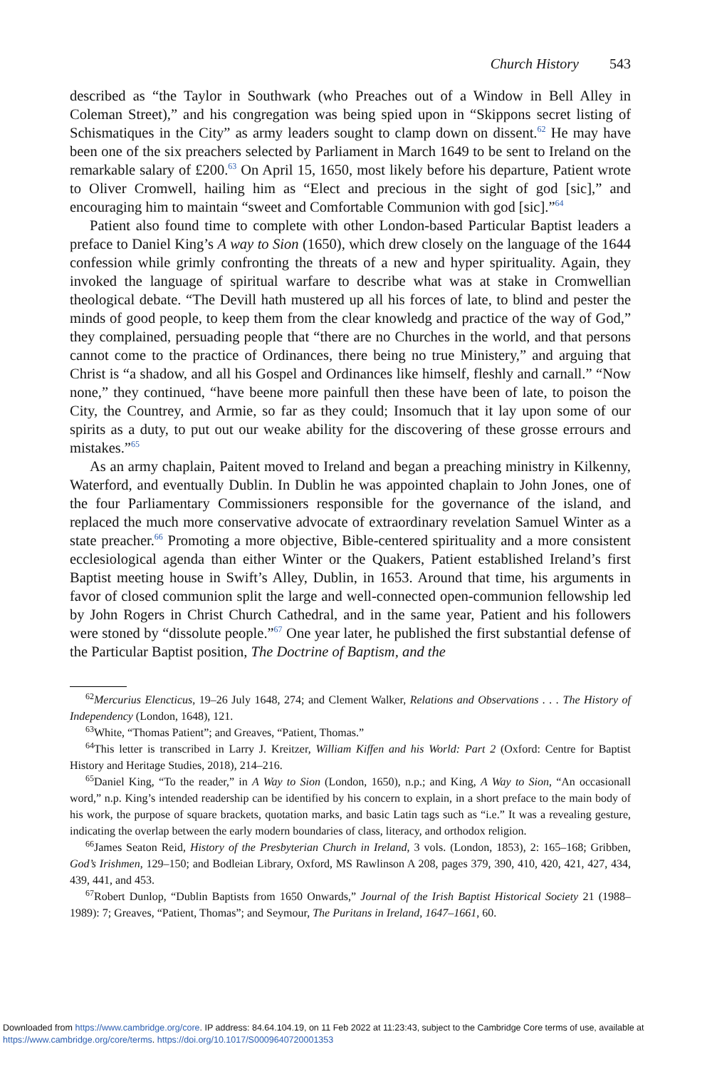Church History 543
described as “the Taylor in Southwark (who Preaches out of a Window in Bell Alley in Coleman Street),” and his congregation was being spied upon in “Skippons secret listing of Schismatiques in the City” as army leaders sought to clamp down on dissent.<sup>62</sup> He may have been one of the six preachers selected by Parliament in March 1649 to be sent to Ireland on the remarkable salary of £200.<sup>63</sup> On April 15, 1650, most likely before his departure, Patient wrote to Oliver Cromwell, hailing him as “Elect and precious in the sight of god [sic],” and encouraging him to maintain “sweet and Comfortable Communion with god [sic].”<sup>64</sup>
Patient also found time to complete with other London-based Particular Baptist leaders a preface to Daniel King’s A way to Sion (1650), which drew closely on the language of the 1644 confession while grimly confronting the threats of a new and hyper spirituality. Again, they invoked the language of spiritual warfare to describe what was at stake in Cromwellian theological debate. “The Devill hath mustered up all his forces of late, to blind and pester the minds of good people, to keep them from the clear knowledg and practice of the way of God,” they complained, persuading people that “there are no Churches in the world, and that persons cannot come to the practice of Ordinances, there being no true Ministery,” and arguing that Christ is “a shadow, and all his Gospel and Ordinances like himself, fleshly and carnall.” “Now none,” they continued, “have beene more painfull then these have been of late, to poison the City, the Countrey, and Armie, so far as they could; Insomuch that it lay upon some of our spirits as a duty, to put out our weake ability for the discovering of these grosse errours and mistakes.”<sup>65</sup>
As an army chaplain, Paitent moved to Ireland and began a preaching ministry in Kilkenny, Waterford, and eventually Dublin. In Dublin he was appointed chaplain to John Jones, one of the four Parliamentary Commissioners responsible for the governance of the island, and replaced the much more conservative advocate of extraordinary revelation Samuel Winter as a state preacher.<sup>66</sup> Promoting a more objective, Bible-centered spirituality and a more consistent ecclesiological agenda than either Winter or the Quakers, Patient established Ireland’s first Baptist meeting house in Swift’s Alley, Dublin, in 1653. Around that time, his arguments in favor of closed communion split the large and well-connected open-communion fellowship led by John Rogers in Christ Church Cathedral, and in the same year, Patient and his followers were stoned by “dissolute people.”<sup>67</sup> One year later, he published the first substantial defense of the Particular Baptist position, The Doctrine of Baptism, and the
<sup>62</sup> Mercurius Elencticus, 19–26 July 1648, 274; and Clement Walker, Relations and Observations . . . The History of Independency (London, 1648), 121.
<sup>63</sup> White, “Thomas Patient”; and Greaves, “Patient, Thomas.”
<sup>64</sup> This letter is transcribed in Larry J. Kreitzer, William Kiffen and his World: Part 2 (Oxford: Centre for Baptist History and Heritage Studies, 2018), 214–216.
<sup>65</sup> Daniel King, “To the reader,” in A Way to Sion (London, 1650), n.p.; and King, A Way to Sion, “An occasionall word,” n.p. King’s intended readership can be identified by his concern to explain, in a short preface to the main body of his work, the purpose of square brackets, quotation marks, and basic Latin tags such as “i.e.” It was a revealing gesture, indicating the overlap between the early modern boundaries of class, literacy, and orthodox religion.
<sup>66</sup> James Seaton Reid, History of the Presbyterian Church in Ireland, 3 vols. (London, 1853), 2: 165–168; Gribben, God’s Irishmen, 129–150; and Bodleian Library, Oxford, MS Rawlinson A 208, pages 379, 390, 410, 420, 421, 427, 434, 439, 441, and 453.
<sup>67</sup> Robert Dunlop, “Dublin Baptists from 1650 Onwards,” Journal of the Irish Baptist Historical Society 21 (1988–1989): 7; Greaves, “Patient, Thomas”; and Seymour, The Puritans in Ireland, 1647–1661, 60.
Downloaded from https://www.cambridge.org/core. IP address: 84.64.104.19, on 11 Feb 2022 at 11:23:43, subject to the Cambridge Core terms of use, available at https://www.cambridge.org/core/terms. https://doi.org/10.1017/S0009640720001353